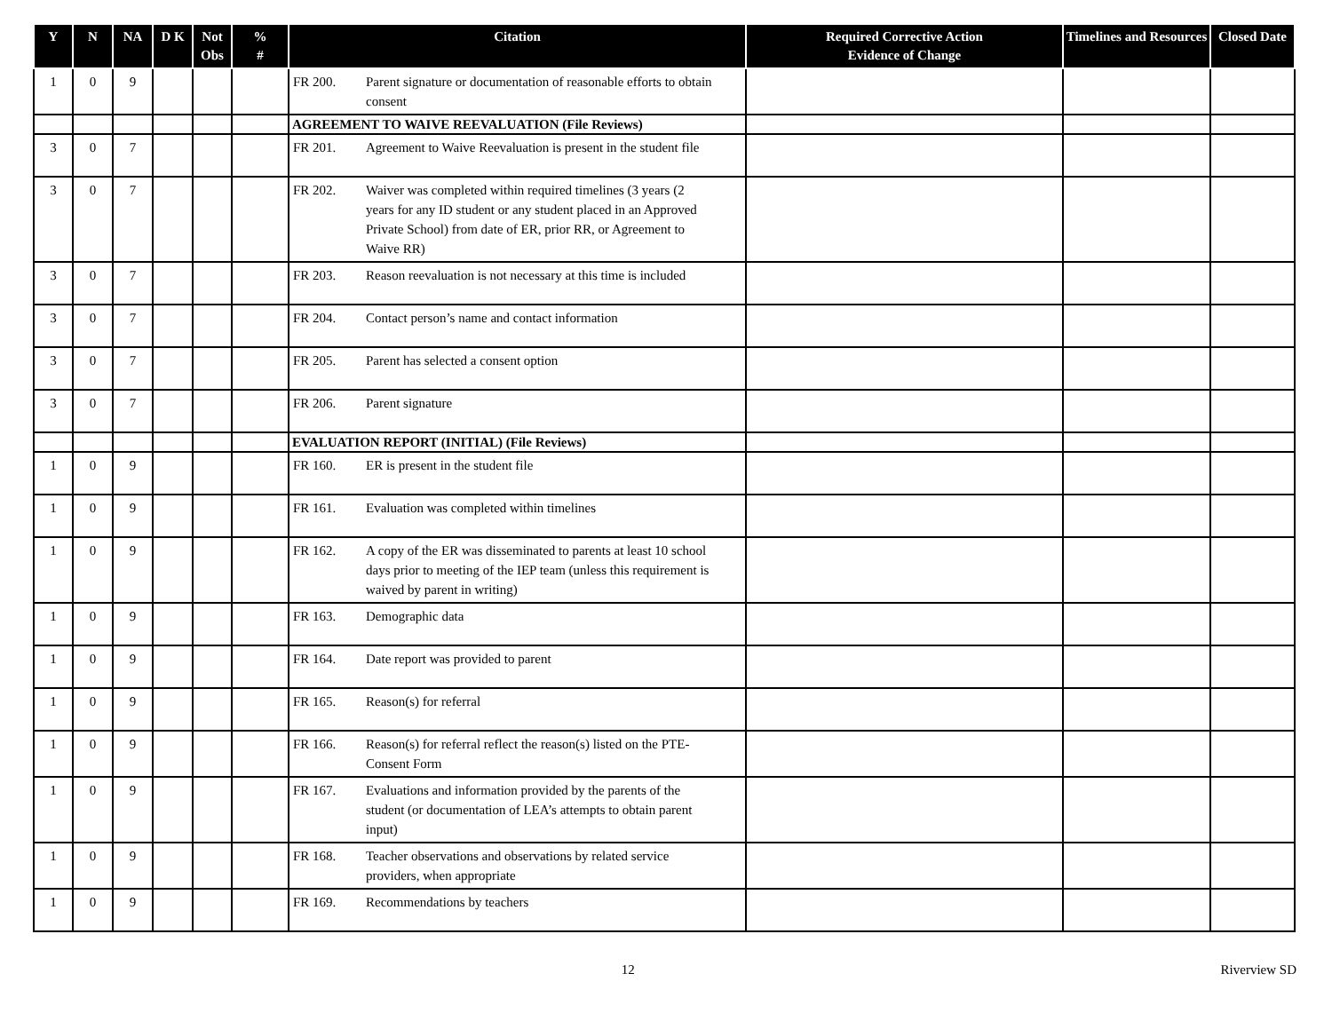| Y | N | NA | D K | Not Obs | % # | Citation | Required Corrective Action Evidence of Change | Timelines and Resources | Closed Date |
| --- | --- | --- | --- | --- | --- | --- | --- | --- | --- |
| 1 | 0 | 9 | | | | FR 200. Parent signature or documentation of reasonable efforts to obtain consent | | | |
| | | | | | | AGREEMENT TO WAIVE REEVALUATION (File Reviews) | | | |
| 3 | 0 | 7 | | | | FR 201. Agreement to Waive Reevaluation is present in the student file | | | |
| 3 | 0 | 7 | | | | FR 202. Waiver was completed within required timelines (3 years (2 years for any ID student or any student placed in an Approved Private School) from date of ER, prior RR, or Agreement to Waive RR) | | | |
| 3 | 0 | 7 | | | | FR 203. Reason reevaluation is not necessary at this time is included | | | |
| 3 | 0 | 7 | | | | FR 204. Contact person’s name and contact information | | | |
| 3 | 0 | 7 | | | | FR 205. Parent has selected a consent option | | | |
| 3 | 0 | 7 | | | | FR 206. Parent signature | | | |
| | | | | | | EVALUATION REPORT (INITIAL) (File Reviews) | | | |
| 1 | 0 | 9 | | | | FR 160. ER is present in the student file | | | |
| 1 | 0 | 9 | | | | FR 161. Evaluation was completed within timelines | | | |
| 1 | 0 | 9 | | | | FR 162. A copy of the ER was disseminated to parents at least 10 school days prior to meeting of the IEP team (unless this requirement is waived by parent in writing) | | | |
| 1 | 0 | 9 | | | | FR 163. Demographic data | | | |
| 1 | 0 | 9 | | | | FR 164. Date report was provided to parent | | | |
| 1 | 0 | 9 | | | | FR 165. Reason(s) for referral | | | |
| 1 | 0 | 9 | | | | FR 166. Reason(s) for referral reflect the reason(s) listed on the PTE-Consent Form | | | |
| 1 | 0 | 9 | | | | FR 167. Evaluations and information provided by the parents of the student (or documentation of LEA’s attempts to obtain parent input) | | | |
| 1 | 0 | 9 | | | | FR 168. Teacher observations and observations by related service providers, when appropriate | | | |
| 1 | 0 | 9 | | | | FR 169. Recommendations by teachers | | | |
12 Riverview SD